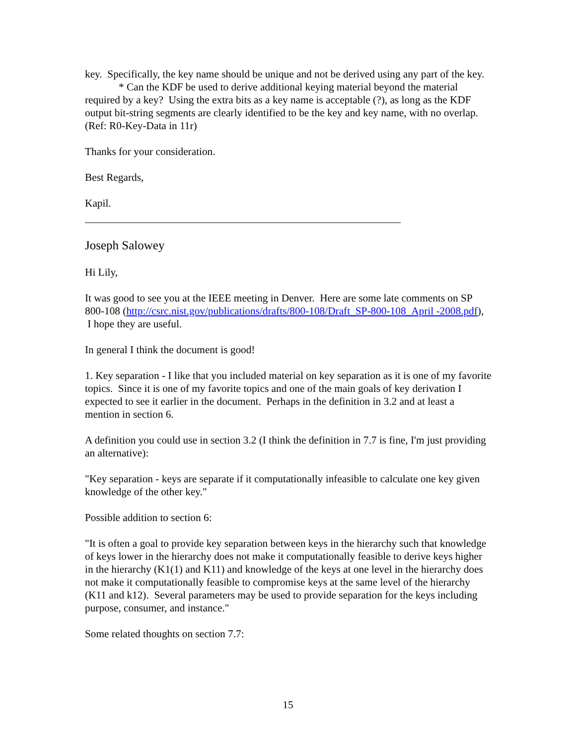key. Specifically, the key name should be unique and not be derived using any part of the key.
* Can the KDF be used to derive additional keying material beyond the material required by a key? Using the extra bits as a key name is acceptable (?), as long as the KDF output bit-string segments are clearly identified to be the key and key name, with no overlap. (Ref: R0-Key-Data in 11r)
Thanks for your consideration.
Best Regards,
Kapil.
Joseph Salowey
Hi Lily,
It was good to see you at the IEEE meeting in Denver. Here are some late comments on SP 800-108 (http://csrc.nist.gov/publications/drafts/800-108/Draft_SP-800-108_April -2008.pdf), I hope they are useful.
In general I think the document is good!
1. Key separation - I like that you included material on key separation as it is one of my favorite topics. Since it is one of my favorite topics and one of the main goals of key derivation I expected to see it earlier in the document. Perhaps in the definition in 3.2 and at least a mention in section 6.
A definition you could use in section 3.2 (I think the definition in 7.7 is fine, I'm just providing an alternative):
"Key separation - keys are separate if it computationally infeasible to calculate one key given knowledge of the other key."
Possible addition to section 6:
"It is often a goal to provide key separation between keys in the hierarchy such that knowledge of keys lower in the hierarchy does not make it computationally feasible to derive keys higher in the hierarchy (K1(1) and K11) and knowledge of the keys at one level in the hierarchy does not make it computationally feasible to compromise keys at the same level of the hierarchy (K11 and k12). Several parameters may be used to provide separation for the keys including purpose, consumer, and instance."
Some related thoughts on section 7.7:
15